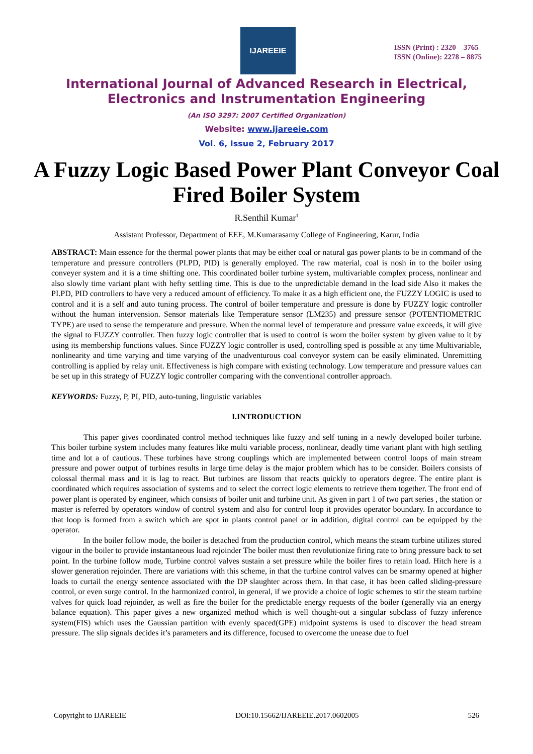IJAREEIE
ISSN (Print) : 2320 – 3765
ISSN (Online): 2278 – 8875
International Journal of Advanced Research in Electrical,
Electronics and Instrumentation Engineering
(An ISO 3297: 2007 Certified Organization)
Website: www.ijareeie.com
Vol. 6, Issue 2, February 2017
A Fuzzy Logic Based Power Plant Conveyor Coal Fired Boiler System
R.Senthil Kumar<sup>1</sup>
Assistant Professor, Department of EEE, M.Kumarasamy College of Engineering, Karur, India
ABSTRACT: Main essence for the thermal power plants that may be either coal or natural gas power plants to be in command of the temperature and pressure controllers (PI.PD, PID) is generally employed. The raw material, coal is nosh in to the boiler using conveyer system and it is a time shifting one. This coordinated boiler turbine system, multivariable complex process, nonlinear and also slowly time variant plant with hefty settling time. This is due to the unpredictable demand in the load side Also it makes the PI.PD, PID controllers to have very a reduced amount of efficiency. To make it as a high efficient one, the FUZZY LOGIC is used to control and it is a self and auto tuning process. The control of boiler temperature and pressure is done by FUZZY logic controller without the human intervension. Sensor materials like Temperature sensor (LM235) and pressure sensor (POTENTIOMETRIC TYPE) are used to sense the temperature and pressure. When the normal level of temperature and pressure value exceeds, it will give the signal to FUZZY controller. Then fuzzy logic controller that is used to control is worn the boiler system by given value to it by using its membership functions values. Since FUZZY logic controller is used, controlling sped is possible at any time Multivariable, nonlinearity and time varying and time varying of the unadventurous coal conveyor system can be easily eliminated. Unremitting controlling is applied by relay unit. Effectiveness is high compare with existing technology. Low temperature and pressure values can be set up in this strategy of FUZZY logic controller comparing with the conventional controller approach.
KEYWORDS: Fuzzy, P, PI, PID, auto-tuning, linguistic variables
I.INTRODUCTION
This paper gives coordinated control method techniques like fuzzy and self tuning in a newly developed boiler turbine. This boiler turbine system includes many features like multi variable process, nonlinear, deadly time variant plant with high settling time and lot a of cautious. These turbines have strong couplings which are implemented between control loops of main stream pressure and power output of turbines results in large time delay is the major problem which has to be consider. Boilers consists of colossal thermal mass and it is lag to react. But turbines are lissom that reacts quickly to operators degree. The entire plant is coordinated which requires association of systems and to select the correct logic elements to retrieve them together. The front end of power plant is operated by engineer, which consists of boiler unit and turbine unit. As given in part 1 of two part series , the station or master is referred by operators window of control system and also for control loop it provides operator boundary. In accordance to that loop is formed from a switch which are spot in plants control panel or in addition, digital control can be equipped by the operator.
In the boiler follow mode, the boiler is detached from the production control, which means the steam turbine utilizes stored vigour in the boiler to provide instantaneous load rejoinder The boiler must then revolutionize firing rate to bring pressure back to set point. In the turbine follow mode, Turbine control valves sustain a set pressure while the boiler fires to retain load. Hitch here is a slower generation rejoinder. There are variations with this scheme, in that the turbine control valves can be smarmy opened at higher loads to curtail the energy sentence associated with the DP slaughter across them. In that case, it has been called sliding-pressure control, or even surge control. In the harmonized control, in general, if we provide a choice of logic schemes to stir the steam turbine valves for quick load rejoinder, as well as fire the boiler for the predictable energy requests of the boiler (generally via an energy balance equation). This paper gives a new organized method which is well thought-out a singular subclass of fuzzy inference system(FIS) which uses the Gaussian partition with evenly spaced(GPE) midpoint systems is used to discover the head stream pressure. The slip signals decides it’s parameters and its difference, focused to overcome the unease due to fuel
Copyright to IJAREEIE DOI:10.15662/IJAREEIE.2017.0602005 526